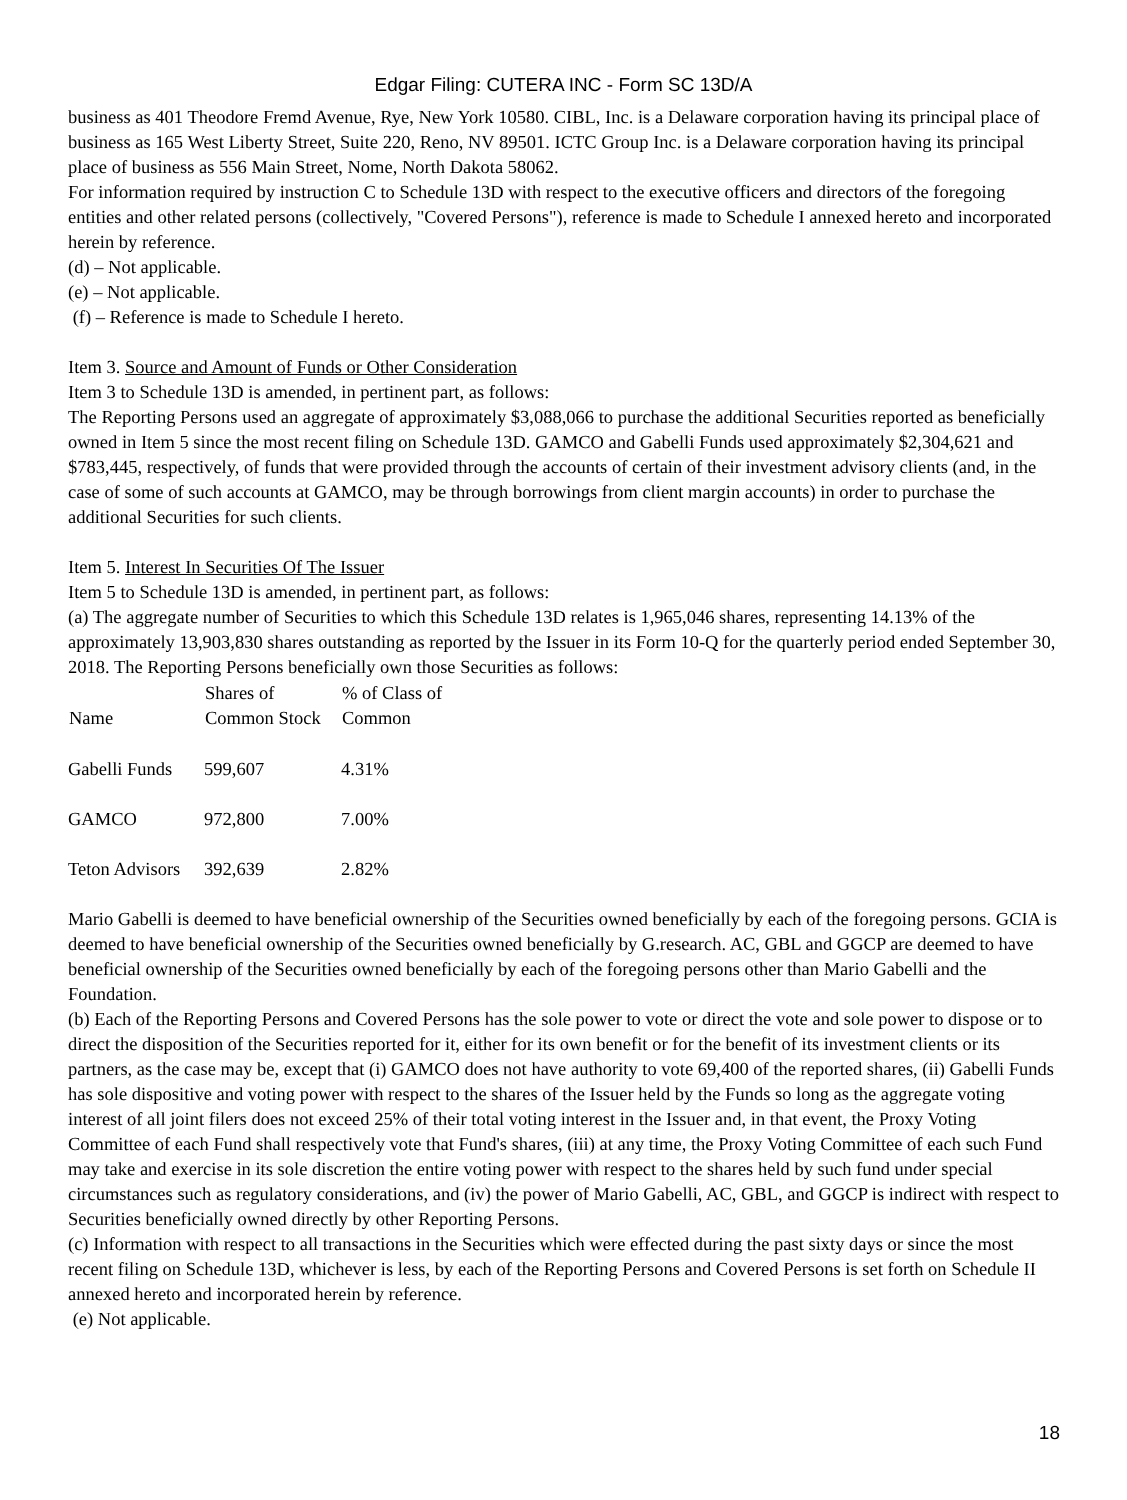Edgar Filing: CUTERA INC - Form SC 13D/A
business as 401 Theodore Fremd Avenue, Rye, New York 10580. CIBL, Inc. is a Delaware corporation having its principal place of business as 165 West Liberty Street, Suite 220, Reno, NV 89501. ICTC Group Inc. is a Delaware corporation having its principal place of business as 556 Main Street, Nome, North Dakota 58062.
For information required by instruction C to Schedule 13D with respect to the executive officers and directors of the foregoing entities and other related persons (collectively, "Covered Persons"), reference is made to Schedule I annexed hereto and incorporated herein by reference.
(d) – Not applicable.
(e) – Not applicable.
(f) – Reference is made to Schedule I hereto.
Item 3. Source and Amount of Funds or Other Consideration
Item 3 to Schedule 13D is amended, in pertinent part, as follows:
The Reporting Persons used an aggregate of approximately $3,088,066 to purchase the additional Securities reported as beneficially owned in Item 5 since the most recent filing on Schedule 13D. GAMCO and Gabelli Funds used approximately $2,304,621 and $783,445, respectively, of funds that were provided through the accounts of certain of their investment advisory clients (and, in the case of some of such accounts at GAMCO, may be through borrowings from client margin accounts) in order to purchase the additional Securities for such clients.
Item 5. Interest In Securities Of The Issuer
Item 5 to Schedule 13D is amended, in pertinent part, as follows:
(a) The aggregate number of Securities to which this Schedule 13D relates is 1,965,046 shares, representing 14.13% of the approximately 13,903,830 shares outstanding as reported by the Issuer in its Form 10-Q for the quarterly period ended September 30, 2018. The Reporting Persons beneficially own those Securities as follows:
| Name | Shares of Common Stock | % of Class of Common |
| --- | --- | --- |
| Gabelli Funds | 599,607 | 4.31% |
| GAMCO | 972,800 | 7.00% |
| Teton Advisors | 392,639 | 2.82% |
Mario Gabelli is deemed to have beneficial ownership of the Securities owned beneficially by each of the foregoing persons. GCIA is deemed to have beneficial ownership of the Securities owned beneficially by G.research. AC, GBL and GGCP are deemed to have beneficial ownership of the Securities owned beneficially by each of the foregoing persons other than Mario Gabelli and the Foundation.
(b) Each of the Reporting Persons and Covered Persons has the sole power to vote or direct the vote and sole power to dispose or to direct the disposition of the Securities reported for it, either for its own benefit or for the benefit of its investment clients or its partners, as the case may be, except that (i) GAMCO does not have authority to vote 69,400 of the reported shares, (ii) Gabelli Funds has sole dispositive and voting power with respect to the shares of the Issuer held by the Funds so long as the aggregate voting interest of all joint filers does not exceed 25% of their total voting interest in the Issuer and, in that event, the Proxy Voting Committee of each Fund shall respectively vote that Fund's shares, (iii) at any time, the Proxy Voting Committee of each such Fund may take and exercise in its sole discretion the entire voting power with respect to the shares held by such fund under special circumstances such as regulatory considerations, and (iv) the power of Mario Gabelli, AC, GBL, and GGCP is indirect with respect to Securities beneficially owned directly by other Reporting Persons.
(c) Information with respect to all transactions in the Securities which were effected during the past sixty days or since the most recent filing on Schedule 13D, whichever is less, by each of the Reporting Persons and Covered Persons is set forth on Schedule II annexed hereto and incorporated herein by reference.
(e) Not applicable.
18